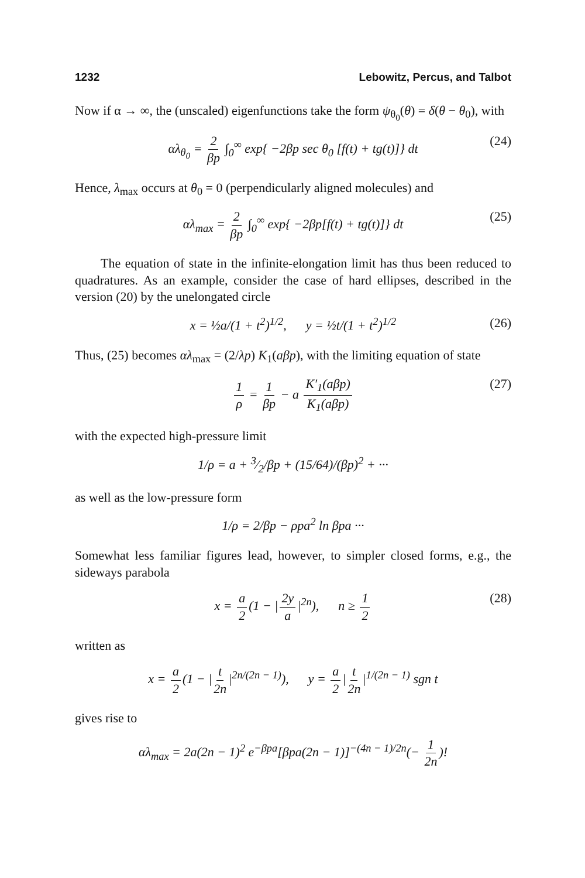1232 Lebowitz, Percus, and Talbot
Now if α → ∞, the (unscaled) eigenfunctions take the form ψ<sub>θ<sub>0</sub></sub>(θ) = δ(θ − θ<sub>0</sub>), with
αλ<sub>θ<sub>0</sub></sub> = 2 βp ∫<sub>0</sub><sup>∞</sup> exp{ −2βp sec θ<sub>0</sub> [f(t) + tg(t)]} dt (24)
Hence, λ<sub>max</sub> occurs at θ<sub>0</sub> = 0 (perpendicularly aligned molecules) and
αλ<sub>max</sub> = 2 βp ∫<sub>0</sub><sup>∞</sup> exp{ −2βp[f(t) + tg(t)]} dt (25)
The equation of state in the infinite-elongation limit has thus been reduced to quadratures. As an example, consider the case of hard ellipses, described in the version (20) by the unelongated circle
x = ½a/(1 + t<sup>2</sup>)<sup>1/2</sup>, y = ½t/(1 + t<sup>2</sup>)<sup>1/2</sup> (26)
Thus, (25) becomes αλ<sub>max</sub> = (2/λp) K<sub>1</sub>(aβp), with the limiting equation of state
1 ρ = 1 βp − a K′<sub>1</sub>(aβp) K<sub>1</sub>(aβp) (27)
with the expected high-pressure limit
1/ρ = a + 3⁄2/βp + (15/64)/(βp)<sup>2</sup> + ···
as well as the low-pressure form
1/ρ = 2/βp − ρpa<sup>2</sup> ln βpa ···
Somewhat less familiar figures lead, however, to simpler closed forms, e.g., the sideways parabola
x = a 2 (1 − | 2y a |<sup>2n</sup>), n ≥ 1 2 (28)
written as
x = a 2 (1 − | t 2n |<sup>2n/(2n − 1)</sup>), y = a 2 | t 2n |<sup>1/(2n − 1)</sup> sgn t
gives rise to
αλ<sub>max</sub> = 2a(2n − 1)<sup>2</sup> e<sup>−βpa</sup>[βpa(2n − 1)]<sup>−(4n − 1)/2n</sup>(− 1 2n)!